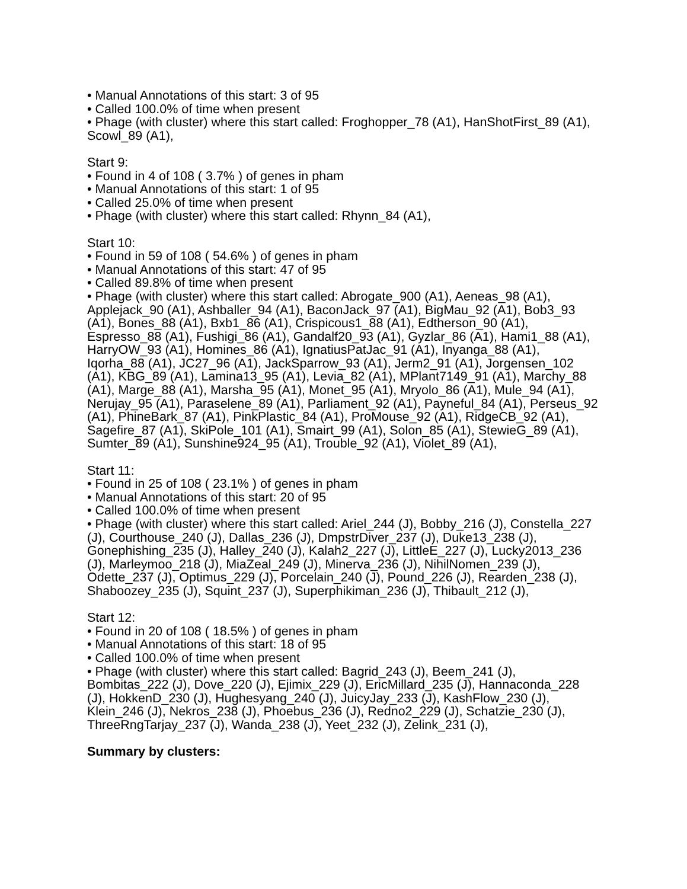• Manual Annotations of this start: 3 of 95
• Called 100.0% of time when present
• Phage (with cluster) where this start called: Froghopper_78 (A1), HanShotFirst_89 (A1), Scowl_89 (A1),
Start 9:
• Found in 4 of 108 ( 3.7% ) of genes in pham
• Manual Annotations of this start: 1 of 95
• Called 25.0% of time when present
• Phage (with cluster) where this start called: Rhynn_84 (A1),
Start 10:
• Found in 59 of 108 ( 54.6% ) of genes in pham
• Manual Annotations of this start: 47 of 95
• Called 89.8% of time when present
• Phage (with cluster) where this start called: Abrogate_900 (A1), Aeneas_98 (A1), Applejack_90 (A1), Ashballer_94 (A1), BaconJack_97 (A1), BigMau_92 (A1), Bob3_93 (A1), Bones_88 (A1), Bxb1_86 (A1), Crispicous1_88 (A1), Edtherson_90 (A1), Espresso_88 (A1), Fushigi_86 (A1), Gandalf20_93 (A1), Gyzlar_86 (A1), Hami1_88 (A1), HarryOW_93 (A1), Homines_86 (A1), IgnatiusPatJac_91 (A1), Inyanga_88 (A1), Iqorha_88 (A1), JC27_96 (A1), JackSparrow_93 (A1), Jerm2_91 (A1), Jorgensen_102 (A1), KBG_89 (A1), Lamina13_95 (A1), Levia_82 (A1), MPlant7149_91 (A1), Marchy_88 (A1), Marge_88 (A1), Marsha_95 (A1), Monet_95 (A1), Mryolo_86 (A1), Mule_94 (A1), Nerujay_95 (A1), Paraselene_89 (A1), Parliament_92 (A1), Payneful_84 (A1), Perseus_92 (A1), PhineBark_87 (A1), PinkPlastic_84 (A1), ProMouse_92 (A1), RidgeCB_92 (A1), Sagefire_87 (A1), SkiPole_101 (A1), Smairt_99 (A1), Solon_85 (A1), StewieG_89 (A1), Sumter_89 (A1), Sunshine924_95 (A1), Trouble_92 (A1), Violet_89 (A1),
Start 11:
• Found in 25 of 108 ( 23.1% ) of genes in pham
• Manual Annotations of this start: 20 of 95
• Called 100.0% of time when present
• Phage (with cluster) where this start called: Ariel_244 (J), Bobby_216 (J), Constella_227 (J), Courthouse_240 (J), Dallas_236 (J), DmpstrDiver_237 (J), Duke13_238 (J), Gonephishing_235 (J), Halley_240 (J), Kalah2_227 (J), LittleE_227 (J), Lucky2013_236 (J), Marleymoo_218 (J), MiaZeal_249 (J), Minerva_236 (J), NihilNomen_239 (J), Odette_237 (J), Optimus_229 (J), Porcelain_240 (J), Pound_226 (J), Rearden_238 (J), Shaboozey_235 (J), Squint_237 (J), Superphikiman_236 (J), Thibault_212 (J),
Start 12:
• Found in 20 of 108 ( 18.5% ) of genes in pham
• Manual Annotations of this start: 18 of 95
• Called 100.0% of time when present
• Phage (with cluster) where this start called: Bagrid_243 (J), Beem_241 (J), Bombitas_222 (J), Dove_220 (J), Ejimix_229 (J), EricMillard_235 (J), Hannaconda_228 (J), HokkenD_230 (J), Hughesyang_240 (J), JuicyJay_233 (J), KashFlow_230 (J), Klein_246 (J), Nekros_238 (J), Phoebus_236 (J), Redno2_229 (J), Schatzie_230 (J), ThreeRngTarjay_237 (J), Wanda_238 (J), Yeet_232 (J), Zelink_231 (J),
Summary by clusters: